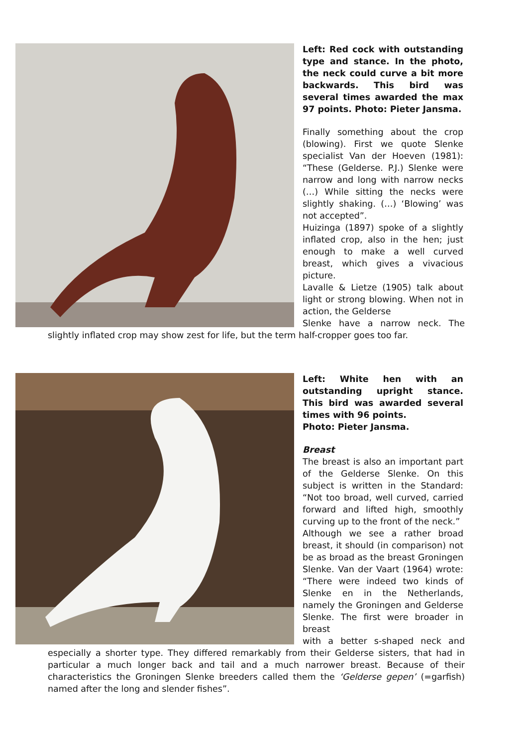Left: Red cock with outstanding type and stance. In the photo, the neck could curve a bit more backwards. This bird was several times awarded the max 97 points. Photo: Pieter Jansma.
Finally something about the crop (blowing). First we quote Slenke specialist Van der Hoeven (1981): “These (Gelderse. P.J.) Slenke were narrow and long with narrow necks (…) While sitting the necks were slightly shaking. (…) ‘Blowing’ was not accepted”.
Huizinga (1897) spoke of a slightly inflated crop, also in the hen; just enough to make a well curved breast, which gives a vivacious picture.
Lavalle & Lietze (1905) talk about light or strong blowing. When not in action, the Gelderse
Slenke have a narrow neck. The slightly inflated crop may show zest for life, but the term half-cropper goes too far.
Left: White hen with an outstanding upright stance. This bird was awarded several times with 96 points.
Photo: Pieter Jansma.
Breast
The breast is also an important part of the Gelderse Slenke. On this subject is written in the Standard: “Not too broad, well curved, carried forward and lifted high, smoothly curving up to the front of the neck.”
Although we see a rather broad breast, it should (in comparison) not be as broad as the breast Groningen Slenke. Van der Vaart (1964) wrote: “There were indeed two kinds of Slenke en in the Netherlands, namely the Groningen and Gelderse Slenke. The first were broader in breast
with a better s-shaped neck and especially a shorter type. They differed remarkably from their Gelderse sisters, that had in particular a much longer back and tail and a much narrower breast. Because of their characteristics the Groningen Slenke breeders called them the ‘Gelderse gepen’ (=garfish) named after the long and slender fishes”.